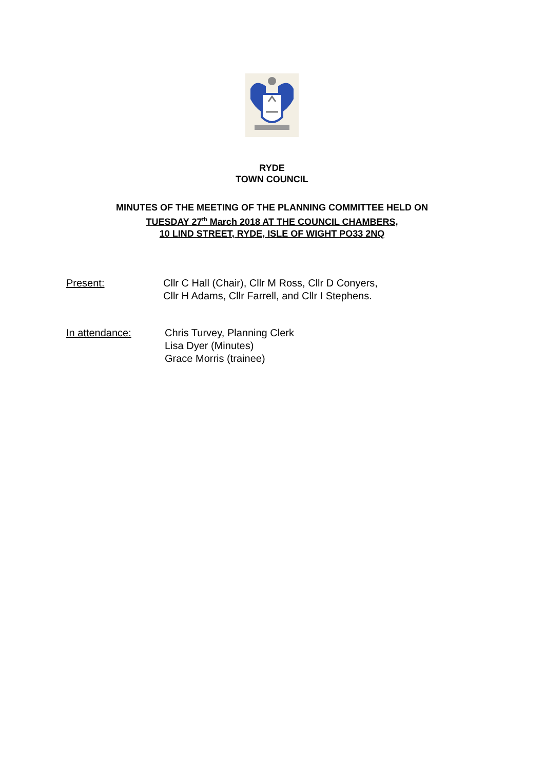RYDE
TOWN COUNCIL
MINUTES OF THE MEETING OF THE PLANNING COMMITTEE HELD ON
TUESDAY 27<sup>th</sup> March 2018 AT THE COUNCIL CHAMBERS,
10 LIND STREET, RYDE, ISLE OF WIGHT PO33 2NQ
Present: Cllr C Hall (Chair), Cllr M Ross, Cllr D Conyers,
Cllr H Adams, Cllr Farrell, and Cllr I Stephens.
In attendance: Chris Turvey, Planning Clerk
Lisa Dyer (Minutes)
Grace Morris (trainee)